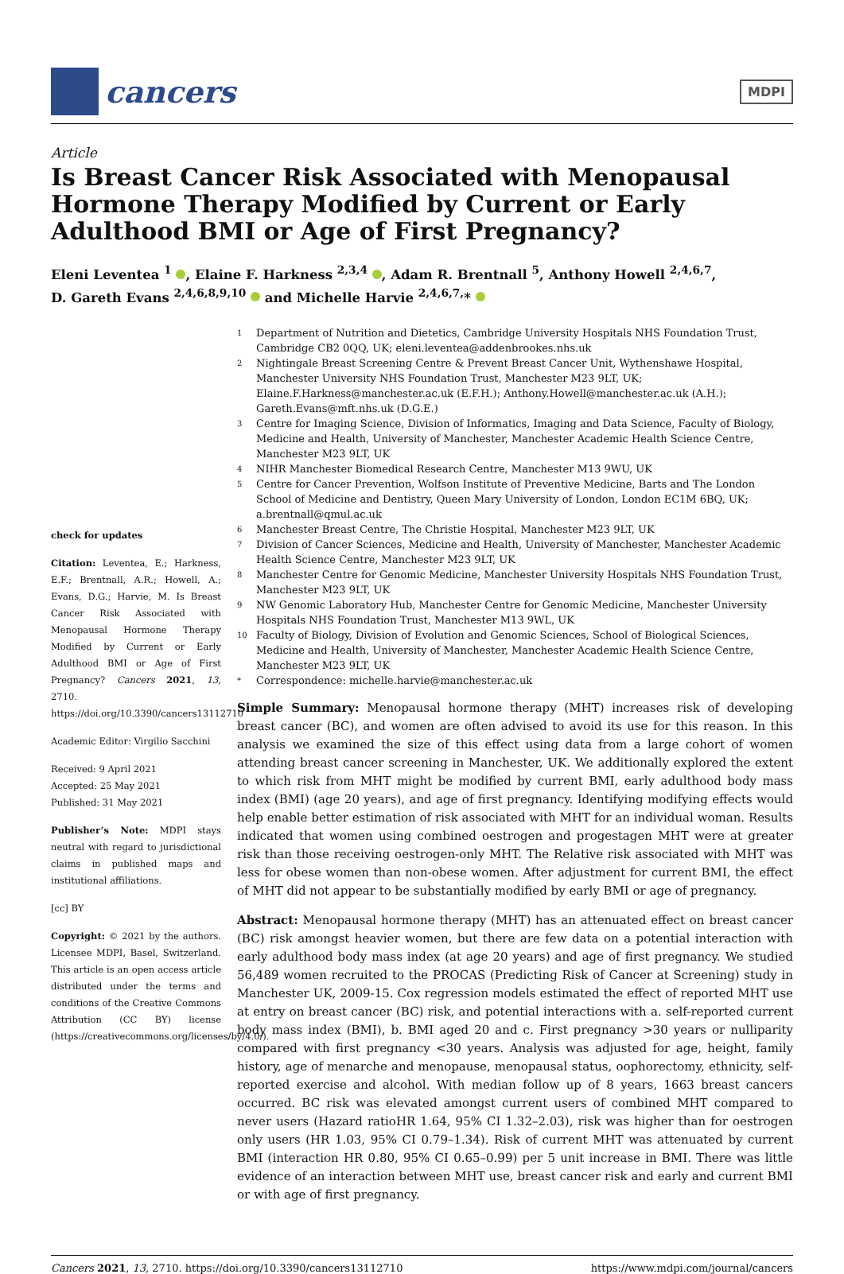cancers
MDPI
Article
Is Breast Cancer Risk Associated with Menopausal Hormone Therapy Modified by Current or Early Adulthood BMI or Age of First Pregnancy?
Eleni Leventea <sup>1</sup> , Elaine F. Harkness <sup>2,3,4</sup> , Adam R. Brentnall <sup>5</sup>, Anthony Howell <sup>2,4,6,7</sup>,
D. Gareth Evans <sup>2,4,6,8,9,10</sup> and Michelle Harvie <sup>2,4,6,7,</sup>*
check for updates
Citation: Leventea, E.; Harkness, E.F.; Brentnall, A.R.; Howell, A.; Evans, D.G.; Harvie, M. Is Breast Cancer Risk Associated with Menopausal Hormone Therapy Modified by Current or Early Adulthood BMI or Age of First Pregnancy? Cancers 2021, 13, 2710. https://doi.org/10.3390/cancers13112710
Academic Editor: Virgilio Sacchini
Received: 9 April 2021
Accepted: 25 May 2021
Published: 31 May 2021
Publisher’s Note: MDPI stays neutral with regard to jurisdictional claims in published maps and institutional affiliations.
[cc] BY
Copyright: © 2021 by the authors. Licensee MDPI, Basel, Switzerland. This article is an open access article distributed under the terms and conditions of the Creative Commons Attribution (CC BY) license (https://creativecommons.org/licenses/by/4.0/).
1 Department of Nutrition and Dietetics, Cambridge University Hospitals NHS Foundation Trust, Cambridge CB2 0QQ, UK; eleni.leventea@addenbrookes.nhs.uk
2 Nightingale Breast Screening Centre & Prevent Breast Cancer Unit, Wythenshawe Hospital, Manchester University NHS Foundation Trust, Manchester M23 9LT, UK; Elaine.F.Harkness@manchester.ac.uk (E.F.H.); Anthony.Howell@manchester.ac.uk (A.H.); Gareth.Evans@mft.nhs.uk (D.G.E.)
3 Centre for Imaging Science, Division of Informatics, Imaging and Data Science, Faculty of Biology, Medicine and Health, University of Manchester, Manchester Academic Health Science Centre, Manchester M23 9LT, UK
4 NIHR Manchester Biomedical Research Centre, Manchester M13 9WU, UK
5 Centre for Cancer Prevention, Wolfson Institute of Preventive Medicine, Barts and The London School of Medicine and Dentistry, Queen Mary University of London, London EC1M 6BQ, UK; a.brentnall@qmul.ac.uk
6 Manchester Breast Centre, The Christie Hospital, Manchester M23 9LT, UK
7 Division of Cancer Sciences, Medicine and Health, University of Manchester, Manchester Academic Health Science Centre, Manchester M23 9LT, UK
8 Manchester Centre for Genomic Medicine, Manchester University Hospitals NHS Foundation Trust, Manchester M23 9LT, UK
9 NW Genomic Laboratory Hub, Manchester Centre for Genomic Medicine, Manchester University Hospitals NHS Foundation Trust, Manchester M13 9WL, UK
10 Faculty of Biology, Division of Evolution and Genomic Sciences, School of Biological Sciences, Medicine and Health, University of Manchester, Manchester Academic Health Science Centre, Manchester M23 9LT, UK
* Correspondence: michelle.harvie@manchester.ac.uk
Simple Summary: Menopausal hormone therapy (MHT) increases risk of developing breast cancer (BC), and women are often advised to avoid its use for this reason. In this analysis we examined the size of this effect using data from a large cohort of women attending breast cancer screening in Manchester, UK. We additionally explored the extent to which risk from MHT might be modified by current BMI, early adulthood body mass index (BMI) (age 20 years), and age of first pregnancy. Identifying modifying effects would help enable better estimation of risk associated with MHT for an individual woman. Results indicated that women using combined oestrogen and progestagen MHT were at greater risk than those receiving oestrogen-only MHT. The Relative risk associated with MHT was less for obese women than non-obese women. After adjustment for current BMI, the effect of MHT did not appear to be substantially modified by early BMI or age of pregnancy.
Abstract: Menopausal hormone therapy (MHT) has an attenuated effect on breast cancer (BC) risk amongst heavier women, but there are few data on a potential interaction with early adulthood body mass index (at age 20 years) and age of first pregnancy. We studied 56,489 women recruited to the PROCAS (Predicting Risk of Cancer at Screening) study in Manchester UK, 2009-15. Cox regression models estimated the effect of reported MHT use at entry on breast cancer (BC) risk, and potential interactions with a. self-reported current body mass index (BMI), b. BMI aged 20 and c. First pregnancy >30 years or nulliparity compared with first pregnancy <30 years. Analysis was adjusted for age, height, family history, age of menarche and menopause, menopausal status, oophorectomy, ethnicity, self-reported exercise and alcohol. With median follow up of 8 years, 1663 breast cancers occurred. BC risk was elevated amongst current users of combined MHT compared to never users (Hazard ratioHR 1.64, 95% CI 1.32–2.03), risk was higher than for oestrogen only users (HR 1.03, 95% CI 0.79–1.34). Risk of current MHT was attenuated by current BMI (interaction HR 0.80, 95% CI 0.65–0.99) per 5 unit increase in BMI. There was little evidence of an interaction between MHT use, breast cancer risk and early and current BMI or with age of first pregnancy.
Cancers 2021, 13, 2710. https://doi.org/10.3390/cancers13112710 https://www.mdpi.com/journal/cancers